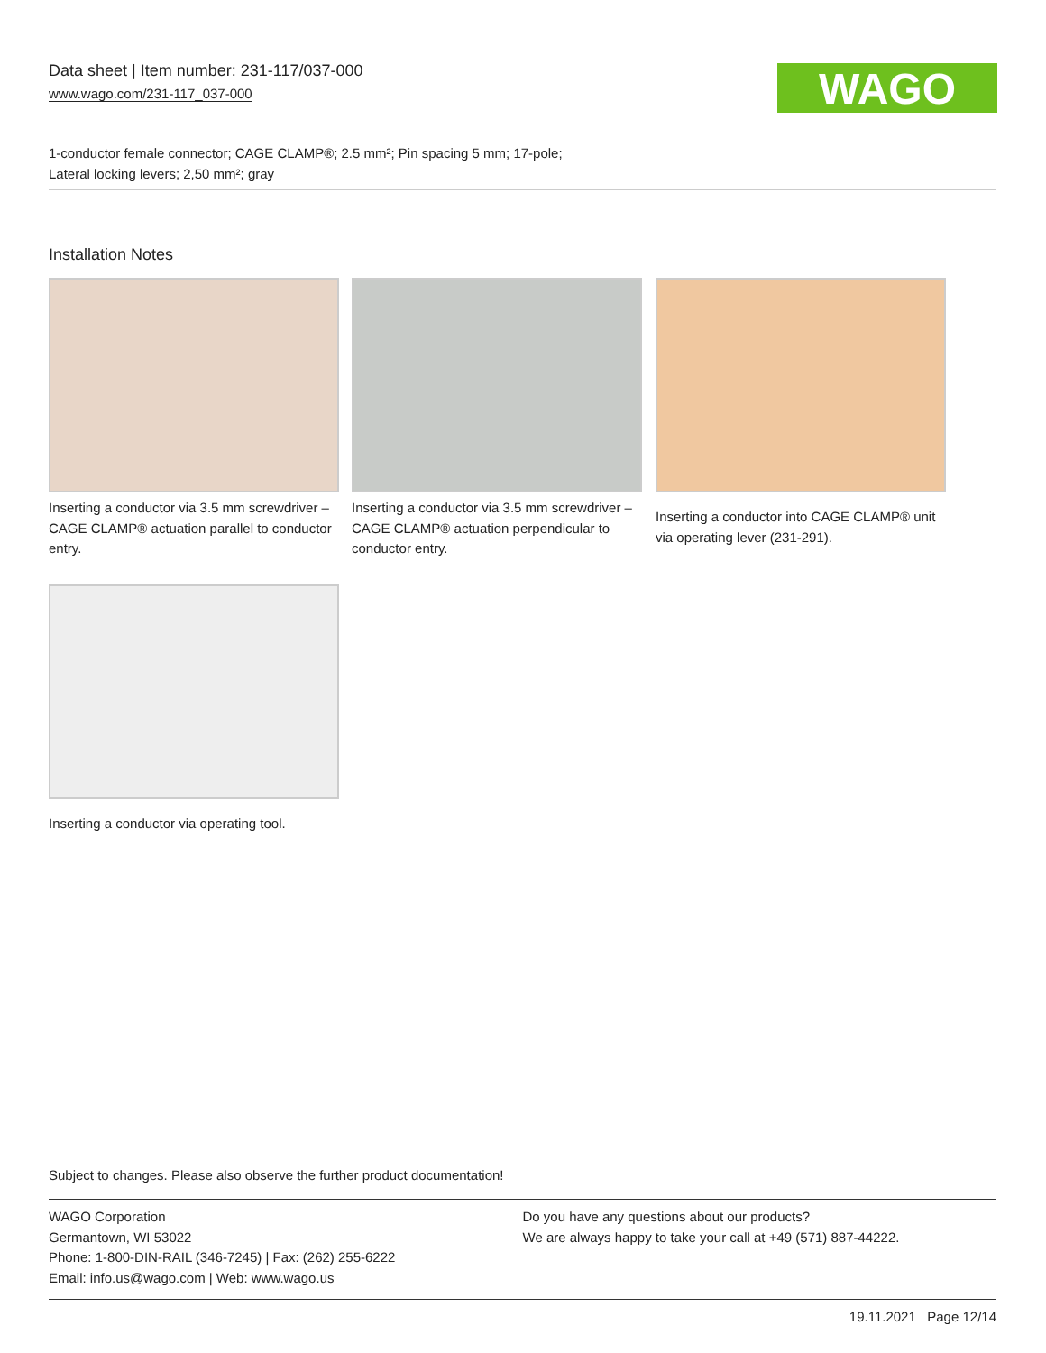Data sheet | Item number: 231-117/037-000
www.wago.com/231-117_037-000
WAGO
1-conductor female connector; CAGE CLAMP®; 2.5 mm²; Pin spacing 5 mm; 17-pole;
Lateral locking levers; 2,50 mm²; gray
Installation Notes
Inserting a conductor via 3.5 mm screwdriver – CAGE CLAMP® actuation parallel to conductor entry.
Inserting a conductor via 3.5 mm screwdriver – CAGE CLAMP® actuation perpendicular to conductor entry.
Inserting a conductor into CAGE CLAMP® unit via operating lever (231-291).
Inserting a conductor via operating tool.
Subject to changes. Please also observe the further product documentation!
WAGO Corporation
Germantown, WI 53022
Phone: 1-800-DIN-RAIL (346-7245) | Fax: (262) 255-6222
Email: info.us@wago.com | Web: www.wago.us
Do you have any questions about our products?
We are always happy to take your call at +49 (571) 887-44222.
19.11.2021 Page 12/14